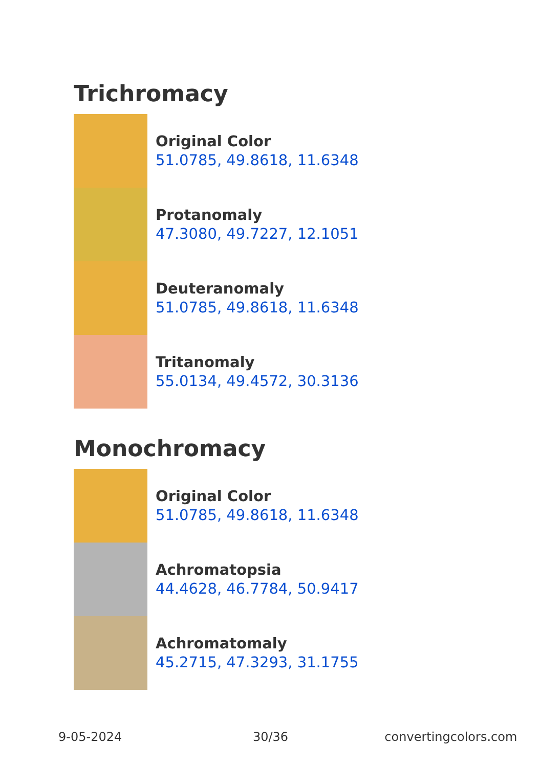Trichromacy
Original Color
51.0785, 49.8618, 11.6348
Protanomaly
47.3080, 49.7227, 12.1051
Deuteranomaly
51.0785, 49.8618, 11.6348
Tritanomaly
55.0134, 49.4572, 30.3136
Monochromacy
Original Color
51.0785, 49.8618, 11.6348
Achromatopsia
44.4628, 46.7784, 50.9417
Achromatomaly
45.2715, 47.3293, 31.1755
9-05-2024 30/36 convertingcolors.com